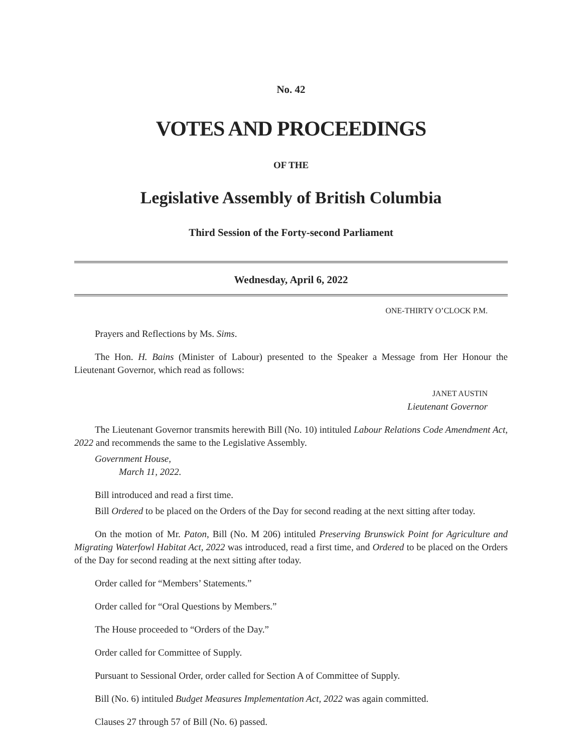No. 42
VOTES AND PROCEEDINGS
OF THE
Legislative Assembly of British Columbia
Third Session of the Forty-second Parliament
Wednesday, April 6, 2022
ONE-THIRTY O’CLOCK P.M.
Prayers and Reflections by Ms. Sims.
The Hon. H. Bains (Minister of Labour) presented to the Speaker a Message from Her Honour the Lieutenant Governor, which read as follows:
JANET AUSTIN
Lieutenant Governor
The Lieutenant Governor transmits herewith Bill (No. 10) intituled Labour Relations Code Amendment Act, 2022 and recommends the same to the Legislative Assembly.
Government House,
March 11, 2022.
Bill introduced and read a first time.
Bill Ordered to be placed on the Orders of the Day for second reading at the next sitting after today.
On the motion of Mr. Paton, Bill (No. M 206) intituled Preserving Brunswick Point for Agriculture and Migrating Waterfowl Habitat Act, 2022 was introduced, read a first time, and Ordered to be placed on the Orders of the Day for second reading at the next sitting after today.
Order called for “Members’ Statements.”
Order called for “Oral Questions by Members.”
The House proceeded to “Orders of the Day.”
Order called for Committee of Supply.
Pursuant to Sessional Order, order called for Section A of Committee of Supply.
Bill (No. 6) intituled Budget Measures Implementation Act, 2022 was again committed.
Clauses 27 through 57 of Bill (No. 6) passed.